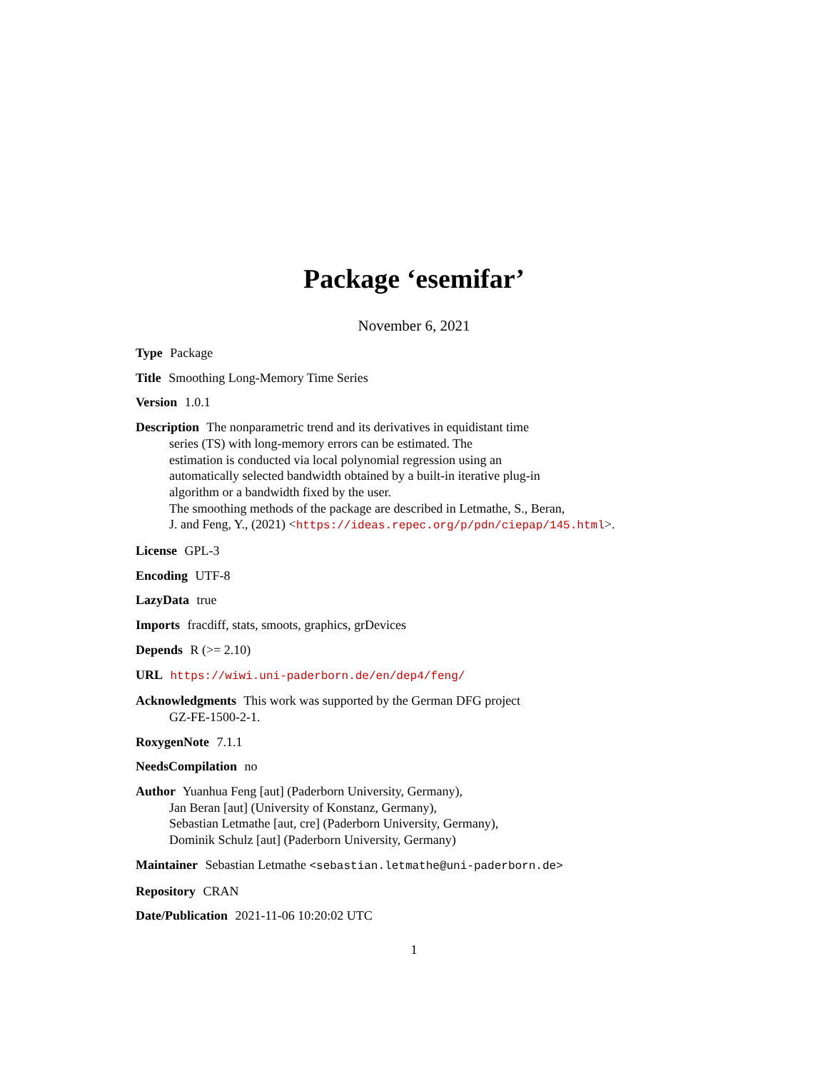Package ‘esemifar’
November 6, 2021
Type Package
Title Smoothing Long-Memory Time Series
Version 1.0.1
Description The nonparametric trend and its derivatives in equidistant time
series (TS) with long-memory errors can be estimated. The
estimation is conducted via local polynomial regression using an
automatically selected bandwidth obtained by a built-in iterative plug-in
algorithm or a bandwidth fixed by the user.
The smoothing methods of the package are described in Letmathe, S., Beran,
J. and Feng, Y., (2021) <https://ideas.repec.org/p/pdn/ciepap/145.html>.
License GPL-3
Encoding UTF-8
LazyData true
Imports fracdiff, stats, smoots, graphics, grDevices
Depends R (>= 2.10)
URL https://wiwi.uni-paderborn.de/en/dep4/feng/
Acknowledgments This work was supported by the German DFG project
GZ-FE-1500-2-1.
RoxygenNote 7.1.1
NeedsCompilation no
Author Yuanhua Feng [aut] (Paderborn University, Germany),
Jan Beran [aut] (University of Konstanz, Germany),
Sebastian Letmathe [aut, cre] (Paderborn University, Germany),
Dominik Schulz [aut] (Paderborn University, Germany)
Maintainer Sebastian Letmathe <sebastian.letmathe@uni-paderborn.de>
Repository CRAN
Date/Publication 2021-11-06 10:20:02 UTC
1